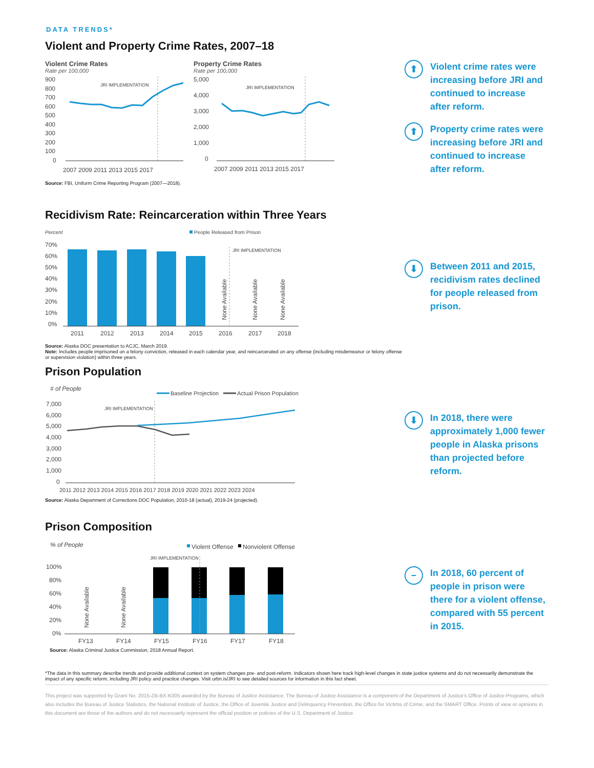DATA TRENDS*
Violent and Property Crime Rates, 2007–18
Violent Crime Rates
Rate per 100,000
900
800
700
600
500
400
300
200
100
0
JRI IMPLEMENTATION
2007 2009 2011 2013 2015 2017
Property Crime Rates
Rate per 100,000
5,000
4,000
3,000
2,000
1,000
0
JRI IMPLEMENTATION
2007 2009 2011 2013 2015 2017
Source: FBI, Uniform Crime Reporting Program (2007—2018).
⬆ Violent crime rates were increasing before JRI and continued to increase after reform.
⬆ Property crime rates were increasing before JRI and continued to increase after reform.
Recidivism Rate: Reincarceration within Three Years
Percent
People Released from Prison
70%
60%
50%
40%
30%
20%
10%
0%
JRI IMPLEMENTATION
None Available
None Available
None Available
2011
2012
2013
2014
2015
2016
2017
2018
⬇ Between 2011 and 2015, recidivism rates declined for people released from prison.
Source: Alaska DOC presentation to ACJC, March 2019.
Note: Includes people imprisoned on a felony conviction, released in each calendar year, and reincarcerated on any offense (including misdemeanor or felony offense
or supervision violation) within three years.
Prison Population
# of People
Baseline Projection
Actual Prison Population
7,000
6,000
5,000
4,000
3,000
2,000
1,000
0
JRI IMPLEMENTATION
2011 2012 2013 2014 2015 2016 2017 2018 2019 2020 2021 2022 2023 2024
Source: Alaska Department of Corrections DOC Population, 2010-18 (actual), 2019-24 (projected).
⬇ In 2018, there were approximately 1,000 fewer people in Alaska prisons than projected before reform.
Prison Composition
% of People
Violent Offense
Nonviolent Offense
JRI IMPLEMENTATION
100%
80%
60%
40%
20%
0%
None Available
None Available
FY13
FY14
FY15
FY16
FY17
FY18
Source: Alaska Criminal Justice Commission, 2018 Annual Report.
− In 2018, 60 percent of people in prison were there for a violent offense, compared with 55 percent in 2015.
*The data in this summary describe trends and provide additional context on system changes pre- and post-reform. Indicators shown here track high-level changes in state justice systems and do not necessarily demonstrate the impact of any specific reform, including JRI policy and practice changes. Visit urbn.is/JRI to see detailed sources for information in this fact sheet.
This project was supported by Grant No. 2015-ZB-BX-K005 awarded by the Bureau of Justice Assistance. The Bureau of Justice Assistance is a component of the Department of Justice's Office of Justice Programs, which also includes the Bureau of Justice Statistics, the National Institute of Justice, the Office of Juvenile Justice and Delinquency Prevention, the Office for Victims of Crime, and the SMART Office. Points of view or opinions in this document are those of the authors and do not necessarily represent the official position or policies of the U.S. Department of Justice.